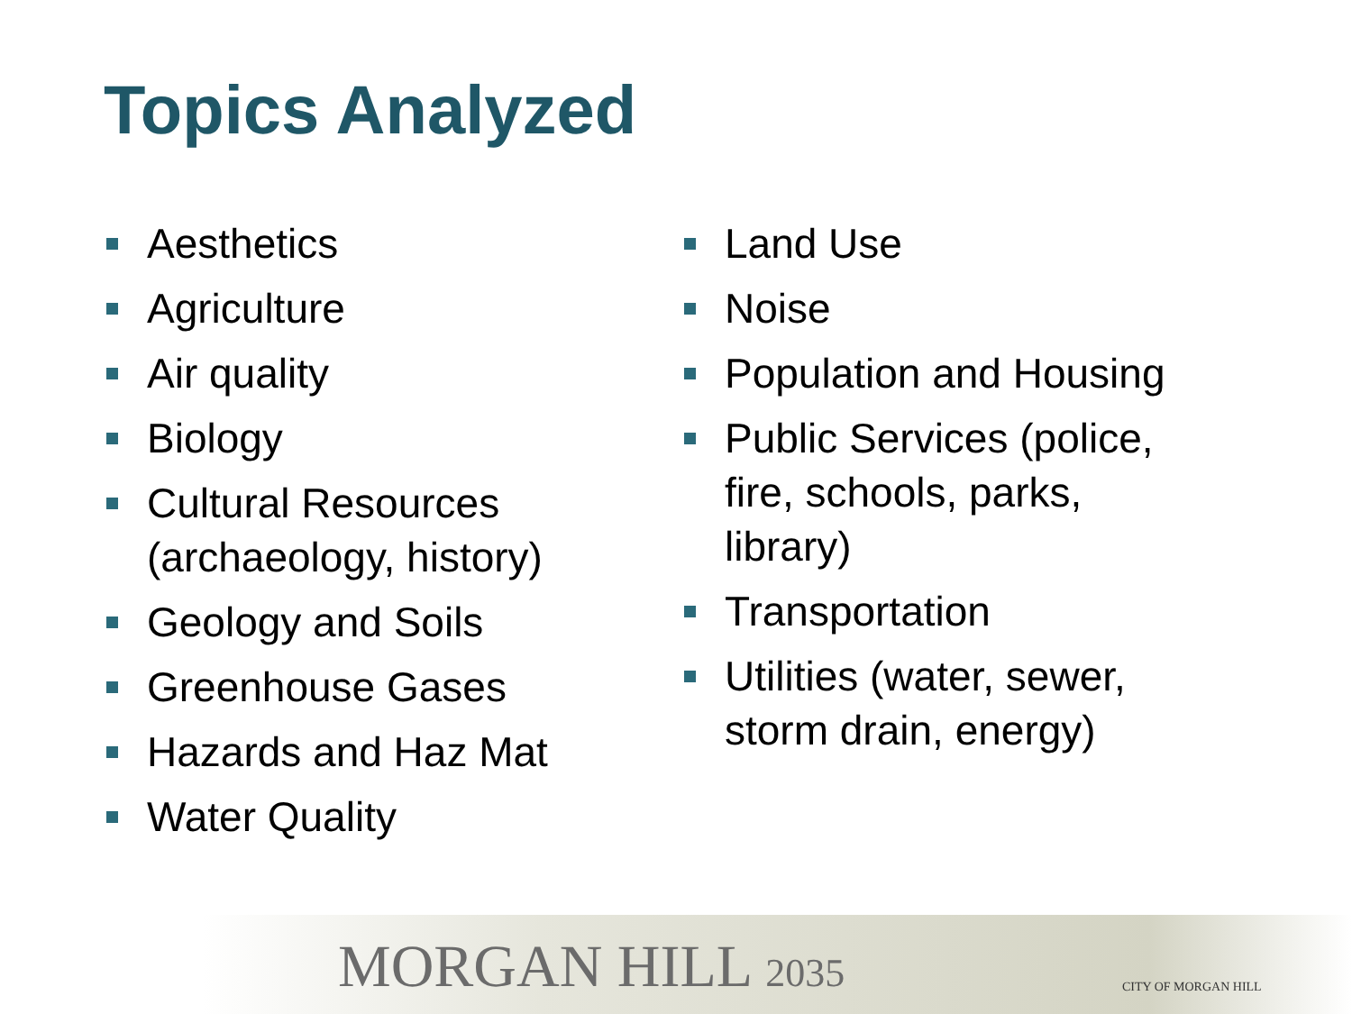Topics Analyzed
Aesthetics
Agriculture
Air quality
Biology
Cultural Resources (archaeology, history)
Geology and Soils
Greenhouse Gases
Hazards and Haz Mat
Water Quality
Land Use
Noise
Population and Housing
Public Services (police, fire, schools, parks, library)
Transportation
Utilities (water, sewer, storm drain, energy)
MORGAN HILL 2035 CITY OF MORGAN HILL